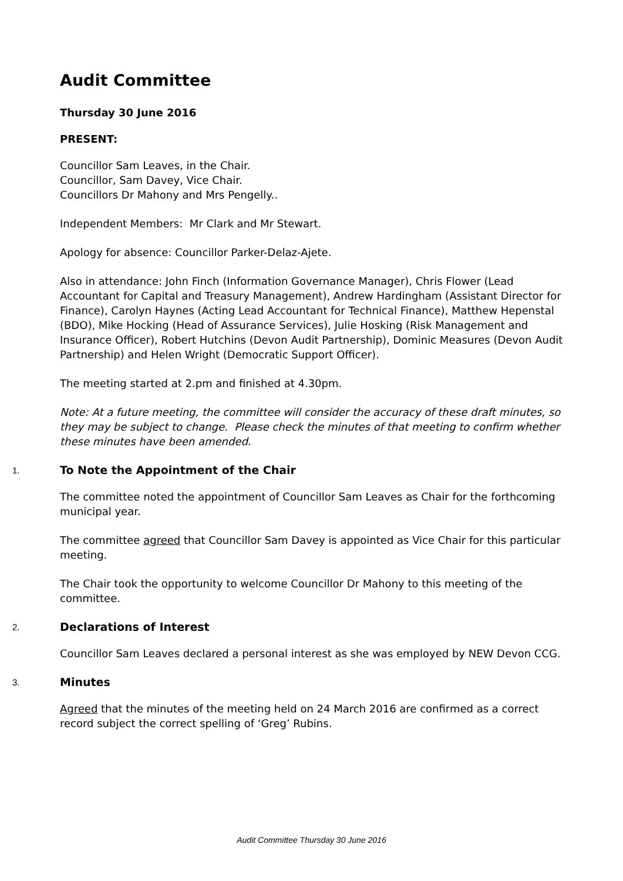Audit Committee
Thursday 30 June 2016
PRESENT:
Councillor Sam Leaves, in the Chair.
Councillor, Sam Davey, Vice Chair.
Councillors Dr Mahony and Mrs Pengelly..
Independent Members: Mr Clark and Mr Stewart.
Apology for absence: Councillor Parker-Delaz-Ajete.
Also in attendance: John Finch (Information Governance Manager), Chris Flower (Lead Accountant for Capital and Treasury Management), Andrew Hardingham (Assistant Director for Finance), Carolyn Haynes (Acting Lead Accountant for Technical Finance), Matthew Hepenstal (BDO), Mike Hocking (Head of Assurance Services), Julie Hosking (Risk Management and Insurance Officer), Robert Hutchins (Devon Audit Partnership), Dominic Measures (Devon Audit Partnership) and Helen Wright (Democratic Support Officer).
The meeting started at 2.pm and finished at 4.30pm.
Note: At a future meeting, the committee will consider the accuracy of these draft minutes, so they may be subject to change. Please check the minutes of that meeting to confirm whether these minutes have been amended.
1.
To Note the Appointment of the Chair
The committee noted the appointment of Councillor Sam Leaves as Chair for the forthcoming municipal year.
The committee agreed that Councillor Sam Davey is appointed as Vice Chair for this particular meeting.
The Chair took the opportunity to welcome Councillor Dr Mahony to this meeting of the committee.
2.
Declarations of Interest
Councillor Sam Leaves declared a personal interest as she was employed by NEW Devon CCG.
3.
Minutes
Agreed that the minutes of the meeting held on 24 March 2016 are confirmed as a correct record subject the correct spelling of ‘Greg’ Rubins.
Audit Committee Thursday 30 June 2016